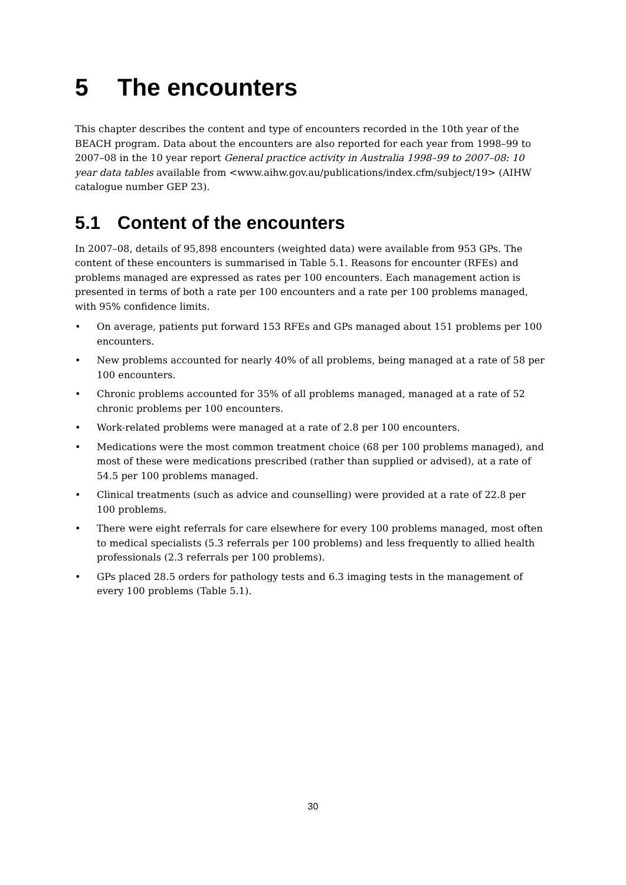5 The encounters
This chapter describes the content and type of encounters recorded in the 10th year of the BEACH program. Data about the encounters are also reported for each year from 1998–99 to 2007–08 in the 10 year report General practice activity in Australia 1998–99 to 2007–08: 10 year data tables available from <www.aihw.gov.au/publications/index.cfm/subject/19> (AIHW catalogue number GEP 23).
5.1 Content of the encounters
In 2007–08, details of 95,898 encounters (weighted data) were available from 953 GPs. The content of these encounters is summarised in Table 5.1. Reasons for encounter (RFEs) and problems managed are expressed as rates per 100 encounters. Each management action is presented in terms of both a rate per 100 encounters and a rate per 100 problems managed, with 95% confidence limits.
• On average, patients put forward 153 RFEs and GPs managed about 151 problems per 100 encounters.
• New problems accounted for nearly 40% of all problems, being managed at a rate of 58 per 100 encounters.
• Chronic problems accounted for 35% of all problems managed, managed at a rate of 52 chronic problems per 100 encounters.
• Work-related problems were managed at a rate of 2.8 per 100 encounters.
• Medications were the most common treatment choice (68 per 100 problems managed), and most of these were medications prescribed (rather than supplied or advised), at a rate of 54.5 per 100 problems managed.
• Clinical treatments (such as advice and counselling) were provided at a rate of 22.8 per 100 problems.
• There were eight referrals for care elsewhere for every 100 problems managed, most often to medical specialists (5.3 referrals per 100 problems) and less frequently to allied health professionals (2.3 referrals per 100 problems).
• GPs placed 28.5 orders for pathology tests and 6.3 imaging tests in the management of every 100 problems (Table 5.1).
30